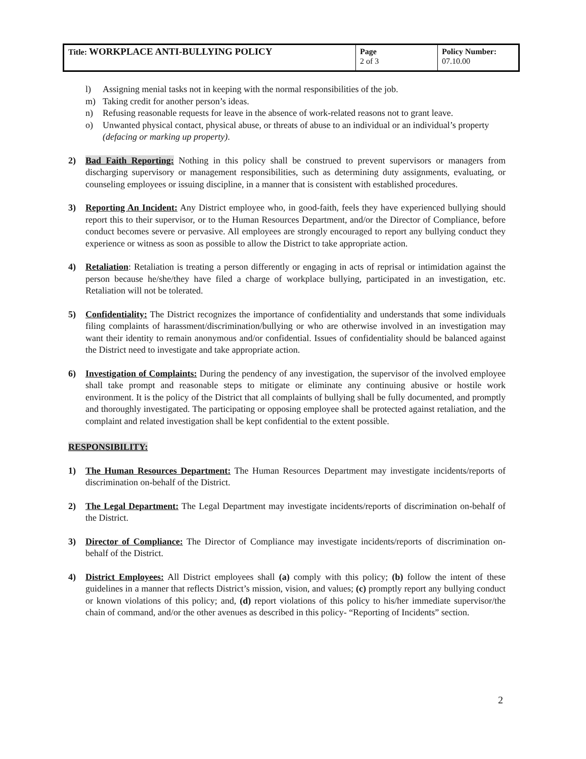| Title: WORKPLACE ANTI-BULLYING POLICY | Page 2 of 3 | Policy Number: 07.10.00 |
l) Assigning menial tasks not in keeping with the normal responsibilities of the job.
m) Taking credit for another person’s ideas.
n) Refusing reasonable requests for leave in the absence of work-related reasons not to grant leave.
o) Unwanted physical contact, physical abuse, or threats of abuse to an individual or an individual’s property (defacing or marking up property).
2) Bad Faith Reporting: Nothing in this policy shall be construed to prevent supervisors or managers from discharging supervisory or management responsibilities, such as determining duty assignments, evaluating, or counseling employees or issuing discipline, in a manner that is consistent with established procedures.
3) Reporting An Incident: Any District employee who, in good-faith, feels they have experienced bullying should report this to their supervisor, or to the Human Resources Department, and/or the Director of Compliance, before conduct becomes severe or pervasive. All employees are strongly encouraged to report any bullying conduct they experience or witness as soon as possible to allow the District to take appropriate action.
4) Retaliation: Retaliation is treating a person differently or engaging in acts of reprisal or intimidation against the person because he/she/they have filed a charge of workplace bullying, participated in an investigation, etc. Retaliation will not be tolerated.
5) Confidentiality: The District recognizes the importance of confidentiality and understands that some individuals filing complaints of harassment/discrimination/bullying or who are otherwise involved in an investigation may want their identity to remain anonymous and/or confidential. Issues of confidentiality should be balanced against the District need to investigate and take appropriate action.
6) Investigation of Complaints: During the pendency of any investigation, the supervisor of the involved employee shall take prompt and reasonable steps to mitigate or eliminate any continuing abusive or hostile work environment. It is the policy of the District that all complaints of bullying shall be fully documented, and promptly and thoroughly investigated. The participating or opposing employee shall be protected against retaliation, and the complaint and related investigation shall be kept confidential to the extent possible.
RESPONSIBILITY:
1) The Human Resources Department: The Human Resources Department may investigate incidents/reports of discrimination on-behalf of the District.
2) The Legal Department: The Legal Department may investigate incidents/reports of discrimination on-behalf of the District.
3) Director of Compliance: The Director of Compliance may investigate incidents/reports of discrimination on-behalf of the District.
4) District Employees: All District employees shall (a) comply with this policy; (b) follow the intent of these guidelines in a manner that reflects District’s mission, vision, and values; (c) promptly report any bullying conduct or known violations of this policy; and, (d) report violations of this policy to his/her immediate supervisor/the chain of command, and/or the other avenues as described in this policy- “Reporting of Incidents” section.
2